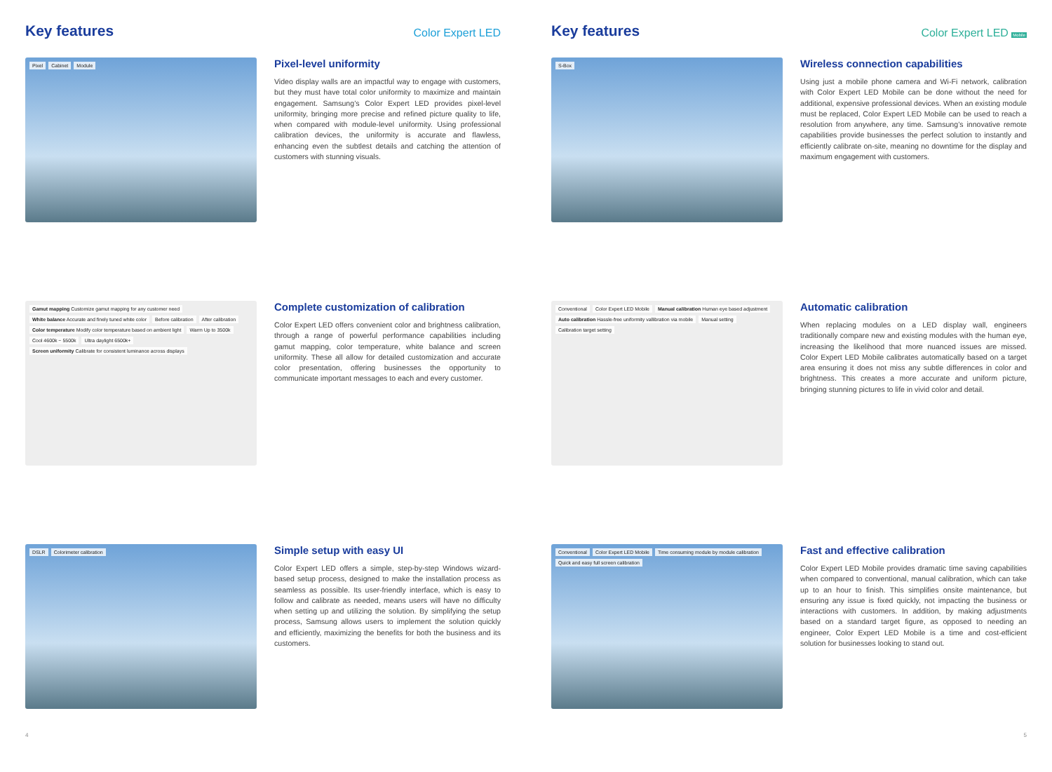Key features
Color Expert LED
Pixel Cabinet Module
Pixel-level uniformity
Video display walls are an impactful way to engage with customers, but they must have total color uniformity to maximize and maintain engagement. Samsung’s Color Expert LED provides pixel-level uniformity, bringing more precise and refined picture quality to life, when compared with module-level uniformity. Using professional calibration devices, the uniformity is accurate and flawless, enhancing even the subtlest details and catching the attention of customers with stunning visuals.
Gamut mapping Customize gamut mapping for any customer need White balance Accurate and finely tuned white color Before calibration After calibration Color temperature Modify color temperature based on ambient light Warm Up to 3500k Cool 4600k ~ 5500k Ultra daylight 6500k+ Screen uniformity Calibrate for consistent luminance across displays
Complete customization of calibration
Color Expert LED offers convenient color and brightness calibration, through a range of powerful performance capabilities including gamut mapping, color temperature, white balance and screen uniformity. These all allow for detailed customization and accurate color presentation, offering businesses the opportunity to communicate important messages to each and every customer.
DSLR Colorimeter calibration
Simple setup with easy UI
Color Expert LED offers a simple, step-by-step Windows wizard-based setup process, designed to make the installation process as seamless as possible. Its user-friendly interface, which is easy to follow and calibrate as needed, means users will have no difficulty when setting up and utilizing the solution. By simplifying the setup process, Samsung allows users to implement the solution quickly and efficiently, maximizing the benefits for both the business and its customers.
4
Key features
Color Expert LED Mobile
S-Box
Wireless connection capabilities
Using just a mobile phone camera and Wi-Fi network, calibration with Color Expert LED Mobile can be done without the need for additional, expensive professional devices. When an existing module must be replaced, Color Expert LED Mobile can be used to reach a resolution from anywhere, any time. Samsung’s innovative remote capabilities provide businesses the perfect solution to instantly and efficiently calibrate on-site, meaning no downtime for the display and maximum engagement with customers.
Conventional Color Expert LED Mobile Manual calibration Human eye based adjustment Auto calibration Hassle-free uniformity vallibration via mobile Manual setting Calibration target setting
Automatic calibration
When replacing modules on a LED display wall, engineers traditionally compare new and existing modules with the human eye, increasing the likelihood that more nuanced issues are missed. Color Expert LED Mobile calibrates automatically based on a target area ensuring it does not miss any subtle differences in color and brightness. This creates a more accurate and uniform picture, bringing stunning pictures to life in vivid color and detail.
Conventional Color Expert LED Mobile Time consuming module by module calibration Quick and easy full screen calibration
Fast and effective calibration
Color Expert LED Mobile provides dramatic time saving capabilities when compared to conventional, manual calibration, which can take up to an hour to finish. This simplifies onsite maintenance, but ensuring any issue is fixed quickly, not impacting the business or interactions with customers. In addition, by making adjustments based on a standard target figure, as opposed to needing an engineer, Color Expert LED Mobile is a time and cost-efficient solution for businesses looking to stand out.
5